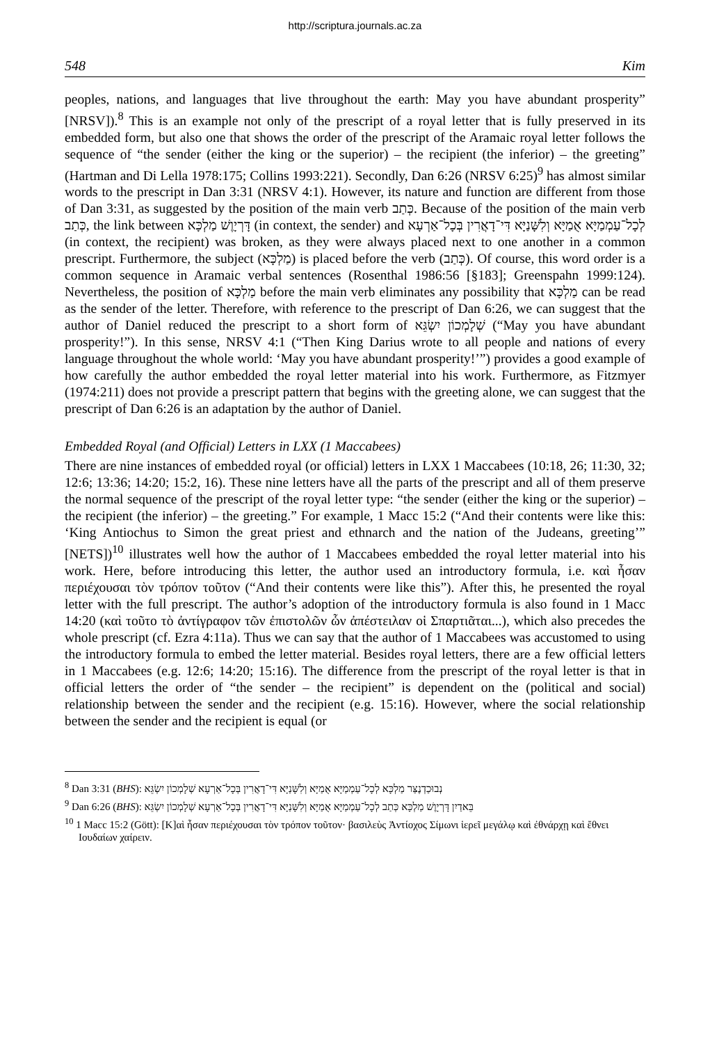http://scriptura.journals.ac.za
548 Kim
peoples, nations, and languages that live throughout the earth: May you have abundant prosperity” [NRSV]).<sup>8</sup> This is an example not only of the prescript of a royal letter that is fully preserved in its embedded form, but also one that shows the order of the prescript of the Aramaic royal letter follows the sequence of “the sender (either the king or the superior) – the recipient (the inferior) – the greeting” (Hartman and Di Lella 1978:175; Collins 1993:221). Secondly, Dan 6:26 (NRSV 6:25)<sup>9</sup> has almost similar words to the prescript in Dan 3:31 (NRSV 4:1). However, its nature and function are different from those of Dan 3:31, as suggested by the position of the main verb כְּתַב. Because of the position of the main verb כְּתַב, the link between דָּרְיָוֶשׁ מַלְכָּא (in context, the sender) and לְכָל־עַמְמַיָּא אֻמַיָּא וְלִשָּׁנַיָּא דִּי־דָאֲרִין בְּכָל־אַרְעָא (in context, the recipient) was broken, as they were always placed next to one another in a common prescript. Furthermore, the subject (מַלְכָּא) is placed before the verb (כְּתַב). Of course, this word order is a common sequence in Aramaic verbal sentences (Rosenthal 1986:56 [§183]; Greenspahn 1999:124). Nevertheless, the position of מַלְכָּא before the main verb eliminates any possibility that מַלְכָּא can be read as the sender of the letter. Therefore, with reference to the prescript of Dan 6:26, we can suggest that the author of Daniel reduced the prescript to a short form of שְׁלָמְכוֹן יִשְׂגֵּא (“May you have abundant prosperity!”). In this sense, NRSV 4:1 (“Then King Darius wrote to all people and nations of every language throughout the whole world: ‘May you have abundant prosperity!’”) provides a good example of how carefully the author embedded the royal letter material into his work. Furthermore, as Fitzmyer (1974:211) does not provide a prescript pattern that begins with the greeting alone, we can suggest that the prescript of Dan 6:26 is an adaptation by the author of Daniel.
Embedded Royal (and Official) Letters in LXX (1 Maccabees)
There are nine instances of embedded royal (or official) letters in LXX 1 Maccabees (10:18, 26; 11:30, 32; 12:6; 13:36; 14:20; 15:2, 16). These nine letters have all the parts of the prescript and all of them preserve the normal sequence of the prescript of the royal letter type: “the sender (either the king or the superior) – the recipient (the inferior) – the greeting.” For example, 1 Macc 15:2 (“And their contents were like this: ‘King Antiochus to Simon the great priest and ethnarch and the nation of the Judeans, greeting’” [NETS])<sup>10</sup> illustrates well how the author of 1 Maccabees embedded the royal letter material into his work. Here, before introducing this letter, the author used an introductory formula, i.e. καὶ ἦσαν περιέχουσαι τὸν τρόπον τοῦτον (“And their contents were like this”). After this, he presented the royal letter with the full prescript. The author’s adoption of the introductory formula is also found in 1 Macc 14:20 (καὶ τοῦτο τὸ ἀντίγραφον τῶν ἐπιστολῶν ὧν ἀπέστειλαν οἱ Σπαρτιᾶται...), which also precedes the whole prescript (cf. Ezra 4:11a). Thus we can say that the author of 1 Maccabees was accustomed to using the introductory formula to embed the letter material. Besides royal letters, there are a few official letters in 1 Maccabees (e.g. 12:6; 14:20; 15:16). The difference from the prescript of the royal letter is that in official letters the order of “the sender – the recipient” is dependent on the (political and social) relationship between the sender and the recipient (e.g. 15:16). However, where the social relationship between the sender and the recipient is equal (or
<sup>8</sup> Dan 3:31 (BHS): נְבוּכַדְנֶצַּר מַלְכָּא לְכָל־עַמְמַיָּא אֻמַיָּא וְלִשָּׁנַיָּא דִּי־דָאֲרִין בְּכָל־אַרְעָא שְׁלָמְכוֹן יִשְׂגֵּא
<sup>9</sup> Dan 6:26 (BHS): בֵּאדַיִן דָּרְיָוֶשׁ מַלְכָּא כְּתַב לְכָל־עַמְמַיָּא אֻמַיָּא וְלִשָּׁנַיָּא דִּי־דָאֲרִין בְּכָל־אַרְעָא שְׁלָמְכוֹן יִשְׂגֵּא
<sup>10</sup> 1 Macc 15:2 (Gött): [Κ]αὶ ἦσαν περιέχουσαι τὸν τρόπον τοῦτον· βασιλεὺς Ἀντίοχος Σίμωνι ἱερεῖ μεγάλῳ καὶ ἐθνάρχῃ καὶ ἔθνει Ιουδαίων χαίρειν.